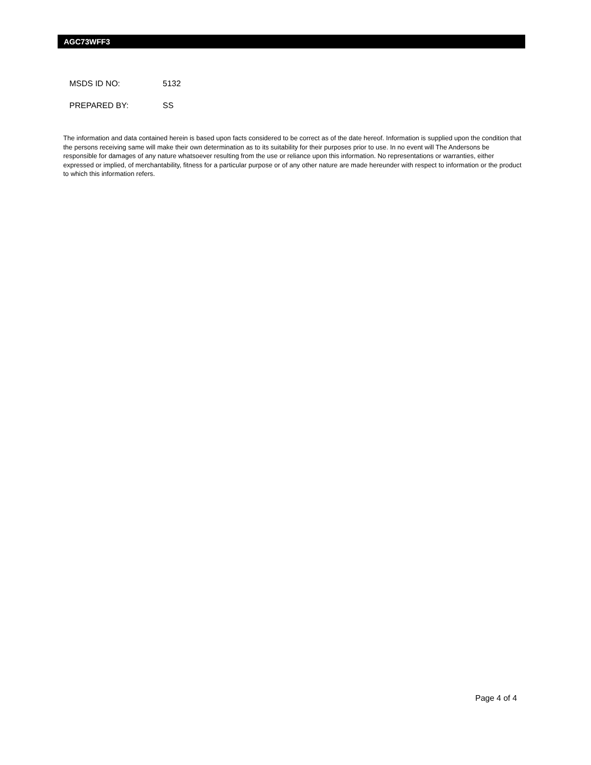AGC73WFF3
MSDS ID NO: 5132
PREPARED BY: SS
The information and data contained herein is based upon facts considered to be correct as of the date hereof. Information is supplied upon the condition that the persons receiving same will make their own determination as to its suitability for their purposes prior to use. In no event will The Andersons be responsible for damages of any nature whatsoever resulting from the use or reliance upon this information. No representations or warranties, either expressed or implied, of merchantability, fitness for a particular purpose or of any other nature are made hereunder with respect to information or the product to which this information refers.
Page 4 of 4